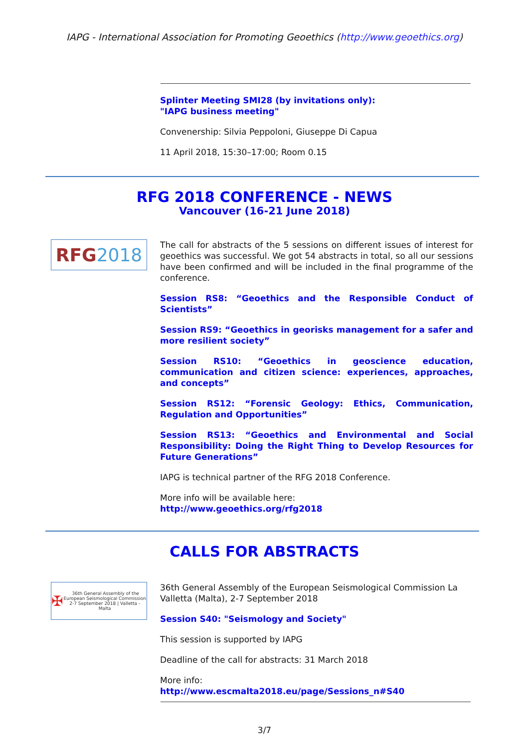IAPG - International Association for Promoting Geoethics (http://www.geoethics.org)
Splinter Meeting SMI28 (by invitations only):
"IAPG business meeting"
Convenership: Silvia Peppoloni, Giuseppe Di Capua
11 April 2018, 15:30–17:00; Room 0.15
RFG 2018 CONFERENCE - NEWS
Vancouver (16-21 June 2018)
RFG 2018
The call for abstracts of the 5 sessions on different issues of interest for geoethics was successful. We got 54 abstracts in total, so all our sessions have been confirmed and will be included in the final programme of the conference.
Session RS8: “Geoethics and the Responsible Conduct of Scientists”
Session RS9: “Geoethics in georisks management for a safer and more resilient society”
Session RS10: “Geoethics in geoscience education, communication and citizen science: experiences, approaches, and concepts”
Session RS12: “Forensic Geology: Ethics, Communication, Regulation and Opportunities”
Session RS13: “Geoethics and Environmental and Social Responsibility: Doing the Right Thing to Develop Resources for Future Generations”
IAPG is technical partner of the RFG 2018 Conference.
More info will be available here:
http://www.geoethics.org/rfg2018
CALLS FOR ABSTRACTS
✠ 36th General Assembly of the
European Seismological Commission
2-7 September 2018 | Valletta - Malta
36th General Assembly of the European Seismological Commission La Valletta (Malta), 2-7 September 2018
Session S40: "Seismology and Society"
This session is supported by IAPG
Deadline of the call for abstracts: 31 March 2018
More info:
http://www.escmalta2018.eu/page/Sessions_n#S40
3/7